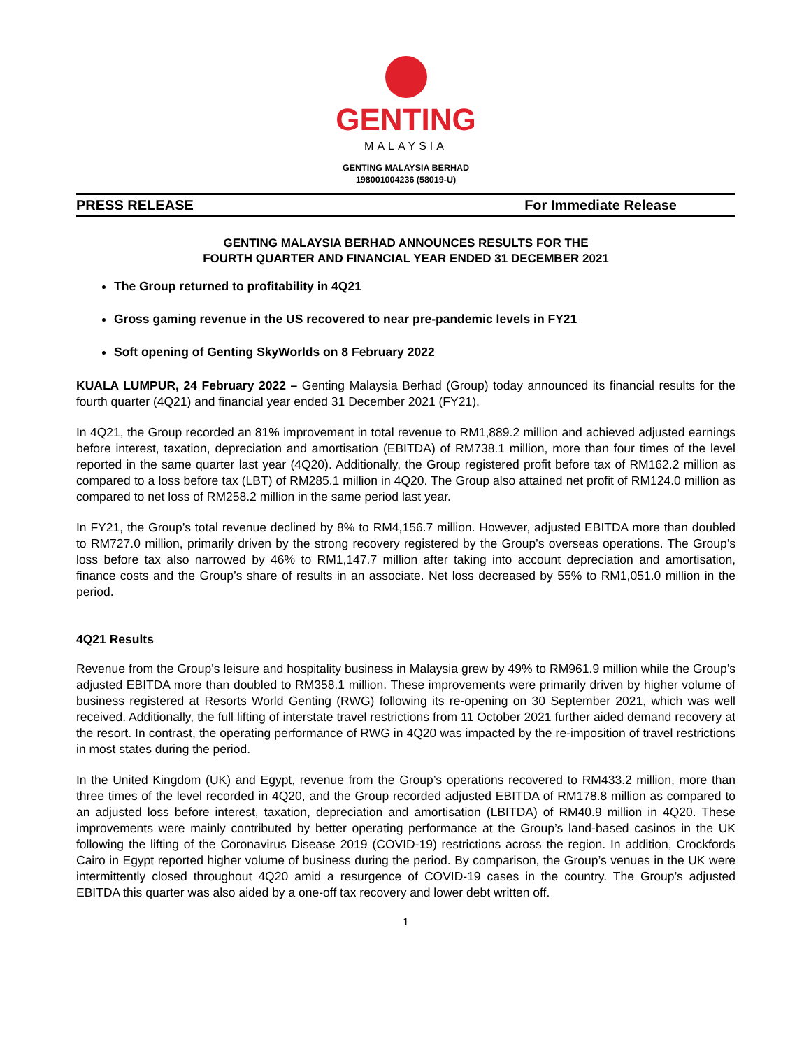GENTING
MALAYSIA
GENTING MALAYSIA BERHAD
198001004236 (58019-U)
PRESS RELEASE For Immediate Release
GENTING MALAYSIA BERHAD ANNOUNCES RESULTS FOR THE
FOURTH QUARTER AND FINANCIAL YEAR ENDED 31 DECEMBER 2021
The Group returned to profitability in 4Q21
Gross gaming revenue in the US recovered to near pre-pandemic levels in FY21
Soft opening of Genting SkyWorlds on 8 February 2022
KUALA LUMPUR, 24 February 2022 – Genting Malaysia Berhad (Group) today announced its financial results for the fourth quarter (4Q21) and financial year ended 31 December 2021 (FY21).
In 4Q21, the Group recorded an 81% improvement in total revenue to RM1,889.2 million and achieved adjusted earnings before interest, taxation, depreciation and amortisation (EBITDA) of RM738.1 million, more than four times of the level reported in the same quarter last year (4Q20). Additionally, the Group registered profit before tax of RM162.2 million as compared to a loss before tax (LBT) of RM285.1 million in 4Q20. The Group also attained net profit of RM124.0 million as compared to net loss of RM258.2 million in the same period last year.
In FY21, the Group’s total revenue declined by 8% to RM4,156.7 million. However, adjusted EBITDA more than doubled to RM727.0 million, primarily driven by the strong recovery registered by the Group’s overseas operations. The Group’s loss before tax also narrowed by 46% to RM1,147.7 million after taking into account depreciation and amortisation, finance costs and the Group’s share of results in an associate. Net loss decreased by 55% to RM1,051.0 million in the period.
4Q21 Results
Revenue from the Group’s leisure and hospitality business in Malaysia grew by 49% to RM961.9 million while the Group’s adjusted EBITDA more than doubled to RM358.1 million. These improvements were primarily driven by higher volume of business registered at Resorts World Genting (RWG) following its re-opening on 30 September 2021, which was well received. Additionally, the full lifting of interstate travel restrictions from 11 October 2021 further aided demand recovery at the resort. In contrast, the operating performance of RWG in 4Q20 was impacted by the re-imposition of travel restrictions in most states during the period.
In the United Kingdom (UK) and Egypt, revenue from the Group’s operations recovered to RM433.2 million, more than three times of the level recorded in 4Q20, and the Group recorded adjusted EBITDA of RM178.8 million as compared to an adjusted loss before interest, taxation, depreciation and amortisation (LBITDA) of RM40.9 million in 4Q20. These improvements were mainly contributed by better operating performance at the Group’s land-based casinos in the UK following the lifting of the Coronavirus Disease 2019 (COVID-19) restrictions across the region. In addition, Crockfords Cairo in Egypt reported higher volume of business during the period. By comparison, the Group’s venues in the UK were intermittently closed throughout 4Q20 amid a resurgence of COVID-19 cases in the country. The Group’s adjusted EBITDA this quarter was also aided by a one-off tax recovery and lower debt written off.
1